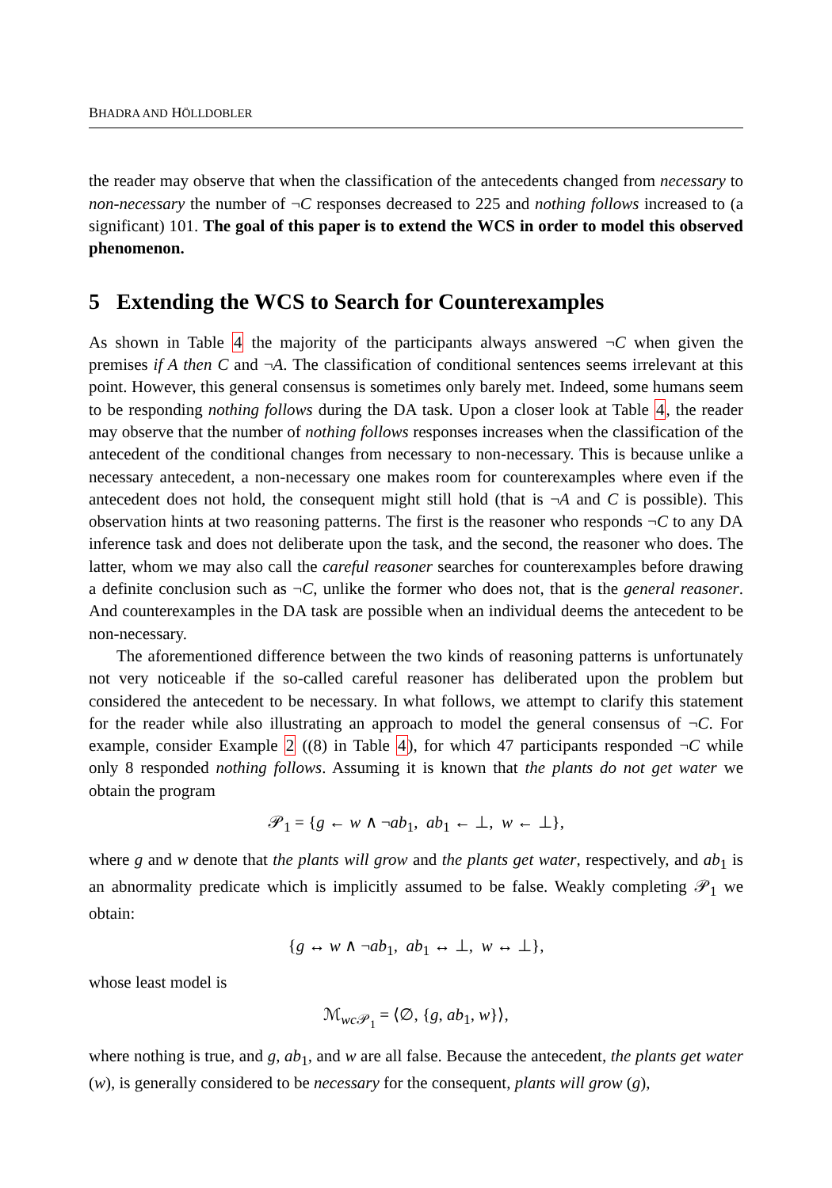BHADRA AND HÖLLDOBLER
the reader may observe that when the classification of the antecedents changed from necessary to non-necessary the number of ¬C responses decreased to 225 and nothing follows increased to (a significant) 101. The goal of this paper is to extend the WCS in order to model this observed phenomenon.
5 Extending the WCS to Search for Counterexamples
As shown in Table 4 the majority of the participants always answered ¬C when given the premises if A then C and ¬A. The classification of conditional sentences seems irrelevant at this point. However, this general consensus is sometimes only barely met. Indeed, some humans seem to be responding nothing follows during the DA task. Upon a closer look at Table 4, the reader may observe that the number of nothing follows responses increases when the classification of the antecedent of the conditional changes from necessary to non-necessary. This is because unlike a necessary antecedent, a non-necessary one makes room for counterexamples where even if the antecedent does not hold, the consequent might still hold (that is ¬A and C is possible). This observation hints at two reasoning patterns. The first is the reasoner who responds ¬C to any DA inference task and does not deliberate upon the task, and the second, the reasoner who does. The latter, whom we may also call the careful reasoner searches for counterexamples before drawing a definite conclusion such as ¬C, unlike the former who does not, that is the general reasoner. And counterexamples in the DA task are possible when an individual deems the antecedent to be non-necessary.
The aforementioned difference between the two kinds of reasoning patterns is unfortunately not very noticeable if the so-called careful reasoner has deliberated upon the problem but considered the antecedent to be necessary. In what follows, we attempt to clarify this statement for the reader while also illustrating an approach to model the general consensus of ¬C. For example, consider Example 2 ((8) in Table 4), for which 47 participants responded ¬C while only 8 responded nothing follows. Assuming it is known that the plants do not get water we obtain the program
𝒫<sub>1</sub> = {g ← w ∧ ¬ab<sub>1</sub>, ab<sub>1</sub> ← ⊥, w ← ⊥},
where g and w denote that the plants will grow and the plants get water, respectively, and ab<sub>1</sub> is an abnormality predicate which is implicitly assumed to be false. Weakly completing 𝒫<sub>1</sub> we obtain:
{g ↔ w ∧ ¬ab<sub>1</sub>, ab<sub>1</sub> ↔ ⊥, w ↔ ⊥},
whose least model is
ℳ<sub>wc 𝒫<sub>1</sub></sub> = ⟨∅, {g, ab<sub>1</sub>, w}⟩,
where nothing is true, and g, ab<sub>1</sub>, and w are all false. Because the antecedent, the plants get water (w), is generally considered to be necessary for the consequent, plants will grow (g),